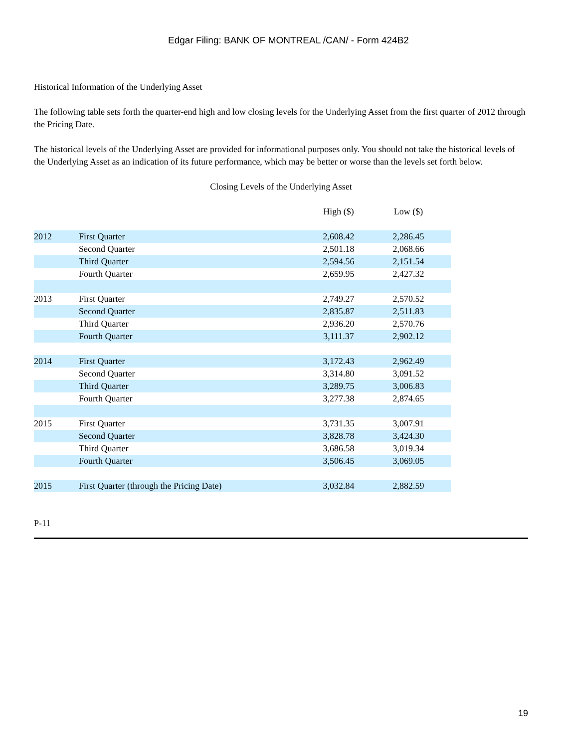Edgar Filing: BANK OF MONTREAL /CAN/ - Form 424B2
Historical Information of the Underlying Asset
The following table sets forth the quarter-end high and low closing levels for the Underlying Asset from the first quarter of 2012 through the Pricing Date.
The historical levels of the Underlying Asset are provided for informational purposes only. You should not take the historical levels of the Underlying Asset as an indication of its future performance, which may be better or worse than the levels set forth below.
Closing Levels of the Underlying Asset
| | | High ($) | Low ($) |
| --- | --- | --- | --- |
| 2012 | First Quarter | 2,608.42 | 2,286.45 |
| | Second Quarter | 2,501.18 | 2,068.66 |
| | Third Quarter | 2,594.56 | 2,151.54 |
| | Fourth Quarter | 2,659.95 | 2,427.32 |
| 2013 | First Quarter | 2,749.27 | 2,570.52 |
| | Second Quarter | 2,835.87 | 2,511.83 |
| | Third Quarter | 2,936.20 | 2,570.76 |
| | Fourth Quarter | 3,111.37 | 2,902.12 |
| 2014 | First Quarter | 3,172.43 | 2,962.49 |
| | Second Quarter | 3,314.80 | 3,091.52 |
| | Third Quarter | 3,289.75 | 3,006.83 |
| | Fourth Quarter | 3,277.38 | 2,874.65 |
| 2015 | First Quarter | 3,731.35 | 3,007.91 |
| | Second Quarter | 3,828.78 | 3,424.30 |
| | Third Quarter | 3,686.58 | 3,019.34 |
| | Fourth Quarter | 3,506.45 | 3,069.05 |
| 2015 | First Quarter (through the Pricing Date) | 3,032.84 | 2,882.59 |
P-11
19